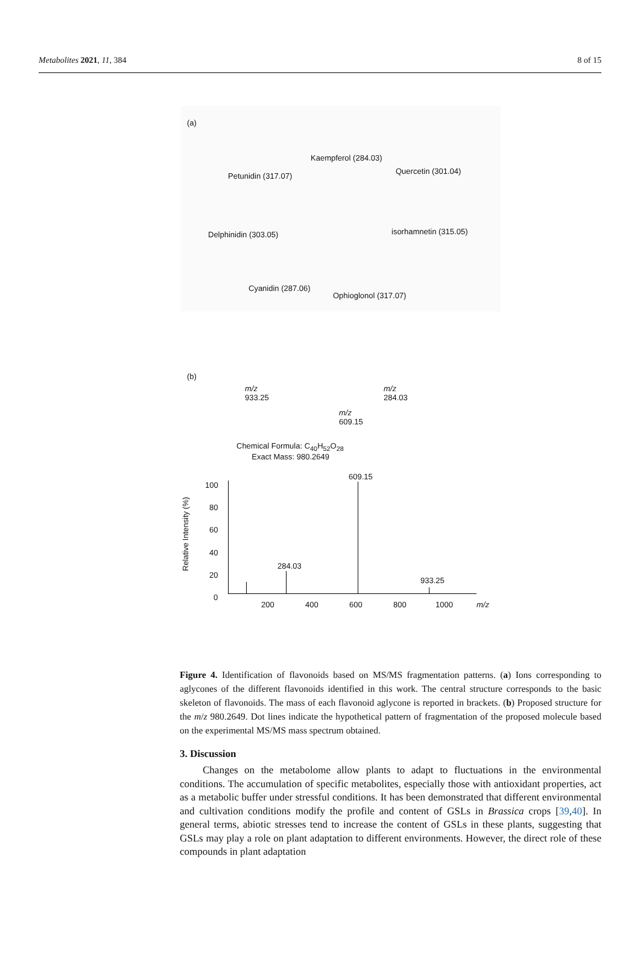Metabolites 2021, 11, 384 8 of 15
(a)
Kaempferol (284.03)
Petunidin (317.07)
Quercetin (301.04)
Delphinidin (303.05) isorhamnetin (315.05)
Cyanidin (287.06)
Ophioglonol (317.07)
(b)
m/z
933.25
m/z
284.03
m/z
609.15
Chemical Formula: C<sub>40</sub>H<sub>52</sub>O<sub>28</sub>
Exact Mass: 980.2649
609.15
284.03
933.25
100
80
60
40
20
0
Relative Intensity (%)
200 400 600 800 1000 m/z
Figure 4. Identification of flavonoids based on MS/MS fragmentation patterns. (a) Ions corresponding to aglycones of the different flavonoids identified in this work. The central structure corresponds to the basic skeleton of flavonoids. The mass of each flavonoid aglycone is reported in brackets. (b) Proposed structure for the m/z 980.2649. Dot lines indicate the hypothetical pattern of fragmentation of the proposed molecule based on the experimental MS/MS mass spectrum obtained.
3. Discussion
Changes on the metabolome allow plants to adapt to fluctuations in the environmental conditions. The accumulation of specific metabolites, especially those with antioxidant properties, act as a metabolic buffer under stressful conditions. It has been demonstrated that different environmental and cultivation conditions modify the profile and content of GSLs in Brassica crops [39,40]. In general terms, abiotic stresses tend to increase the content of GSLs in these plants, suggesting that GSLs may play a role on plant adaptation to different environments. However, the direct role of these compounds in plant adaptation